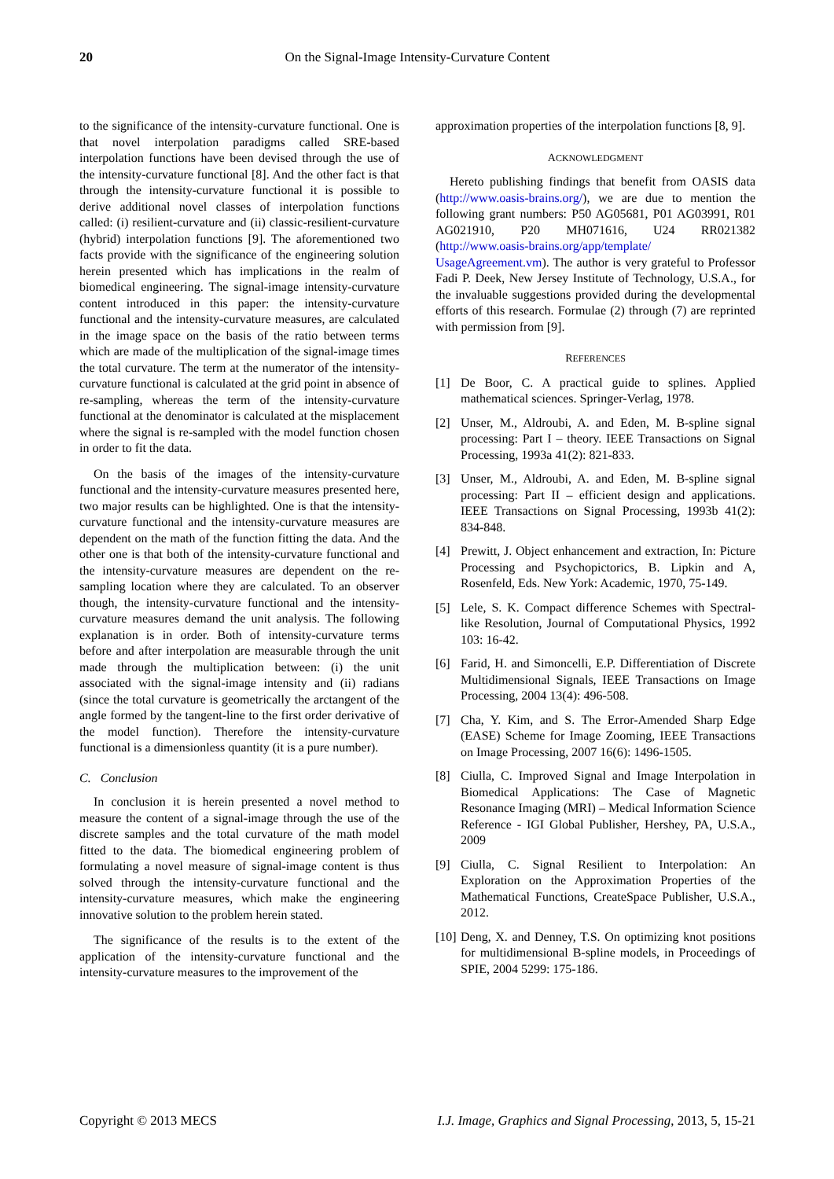20 On the Signal-Image Intensity-Curvature Content
to the significance of the intensity-curvature functional. One is that novel interpolation paradigms called SRE-based interpolation functions have been devised through the use of the intensity-curvature functional [8]. And the other fact is that through the intensity-curvature functional it is possible to derive additional novel classes of interpolation functions called: (i) resilient-curvature and (ii) classic-resilient-curvature (hybrid) interpolation functions [9]. The aforementioned two facts provide with the significance of the engineering solution herein presented which has implications in the realm of biomedical engineering. The signal-image intensity-curvature content introduced in this paper: the intensity-curvature functional and the intensity-curvature measures, are calculated in the image space on the basis of the ratio between terms which are made of the multiplication of the signal-image times the total curvature. The term at the numerator of the intensity-curvature functional is calculated at the grid point in absence of re-sampling, whereas the term of the intensity-curvature functional at the denominator is calculated at the misplacement where the signal is re-sampled with the model function chosen in order to fit the data.
On the basis of the images of the intensity-curvature functional and the intensity-curvature measures presented here, two major results can be highlighted. One is that the intensity-curvature functional and the intensity-curvature measures are dependent on the math of the function fitting the data. And the other one is that both of the intensity-curvature functional and the intensity-curvature measures are dependent on the re-sampling location where they are calculated. To an observer though, the intensity-curvature functional and the intensity-curvature measures demand the unit analysis. The following explanation is in order. Both of intensity-curvature terms before and after interpolation are measurable through the unit made through the multiplication between: (i) the unit associated with the signal-image intensity and (ii) radians (since the total curvature is geometrically the arctangent of the angle formed by the tangent-line to the first order derivative of the model function). Therefore the intensity-curvature functional is a dimensionless quantity (it is a pure number).
C. Conclusion
In conclusion it is herein presented a novel method to measure the content of a signal-image through the use of the discrete samples and the total curvature of the math model fitted to the data. The biomedical engineering problem of formulating a novel measure of signal-image content is thus solved through the intensity-curvature functional and the intensity-curvature measures, which make the engineering innovative solution to the problem herein stated.
The significance of the results is to the extent of the application of the intensity-curvature functional and the intensity-curvature measures to the improvement of the
approximation properties of the interpolation functions [8, 9].
ACKNOWLEDGMENT
Hereto publishing findings that benefit from OASIS data (http://www.oasis-brains.org/), we are due to mention the following grant numbers: P50 AG05681, P01 AG03991, R01 AG021910, P20 MH071616, U24 RR021382 (http://www.oasis-brains.org/app/template/ UsageAgreement.vm). The author is very grateful to Professor Fadi P. Deek, New Jersey Institute of Technology, U.S.A., for the invaluable suggestions provided during the developmental efforts of this research. Formulae (2) through (7) are reprinted with permission from [9].
REFERENCES
[1] De Boor, C. A practical guide to splines. Applied mathematical sciences. Springer-Verlag, 1978.
[2] Unser, M., Aldroubi, A. and Eden, M. B-spline signal processing: Part I – theory. IEEE Transactions on Signal Processing, 1993a 41(2): 821-833.
[3] Unser, M., Aldroubi, A. and Eden, M. B-spline signal processing: Part II – efficient design and applications. IEEE Transactions on Signal Processing, 1993b 41(2): 834-848.
[4] Prewitt, J. Object enhancement and extraction, In: Picture Processing and Psychopictorics, B. Lipkin and A, Rosenfeld, Eds. New York: Academic, 1970, 75-149.
[5] Lele, S. K. Compact difference Schemes with Spectral-like Resolution, Journal of Computational Physics, 1992 103: 16-42.
[6] Farid, H. and Simoncelli, E.P. Differentiation of Discrete Multidimensional Signals, IEEE Transactions on Image Processing, 2004 13(4): 496-508.
[7] Cha, Y. Kim, and S. The Error-Amended Sharp Edge (EASE) Scheme for Image Zooming, IEEE Transactions on Image Processing, 2007 16(6): 1496-1505.
[8] Ciulla, C. Improved Signal and Image Interpolation in Biomedical Applications: The Case of Magnetic Resonance Imaging (MRI) – Medical Information Science Reference - IGI Global Publisher, Hershey, PA, U.S.A., 2009
[9] Ciulla, C. Signal Resilient to Interpolation: An Exploration on the Approximation Properties of the Mathematical Functions, CreateSpace Publisher, U.S.A., 2012.
[10] Deng, X. and Denney, T.S. On optimizing knot positions for multidimensional B-spline models, in Proceedings of SPIE, 2004 5299: 175-186.
Copyright © 2013 MECS I.J. Image, Graphics and Signal Processing, 2013, 5, 15-21